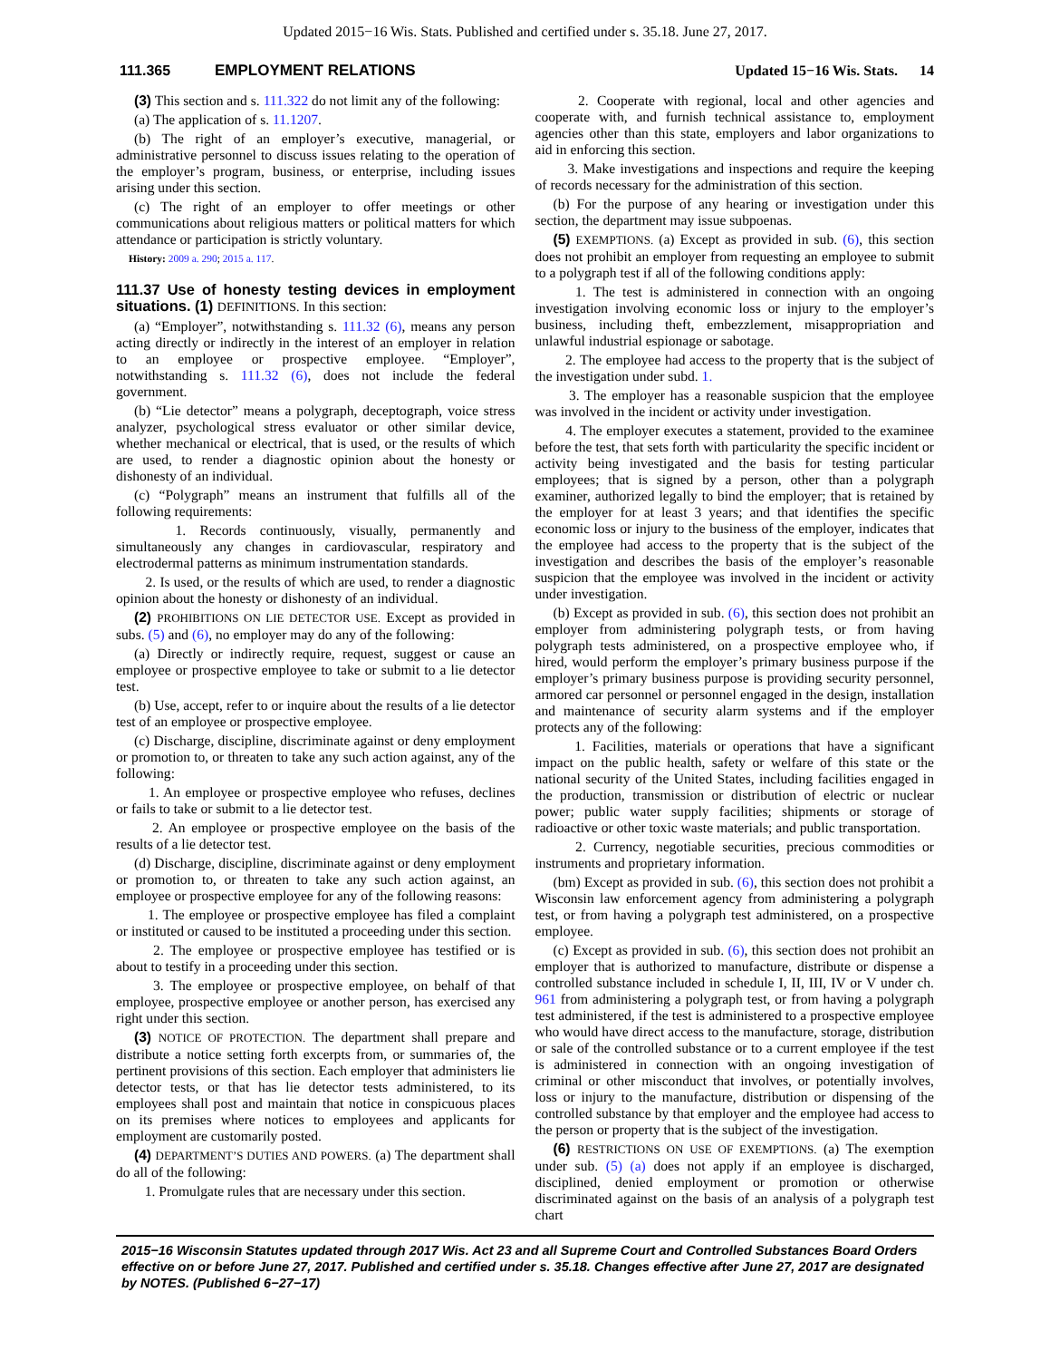Updated 2015−16 Wis. Stats. Published and certified under s. 35.18. June 27, 2017.
111.365 EMPLOYMENT RELATIONS Updated 15−16 Wis. Stats. 14
(3) This section and s. 111.322 do not limit any of the following:
(a) The application of s. 11.1207.
(b) The right of an employer’s executive, managerial, or administrative personnel to discuss issues relating to the operation of the employer’s program, business, or enterprise, including issues arising under this section.
(c) The right of an employer to offer meetings or other communications about religious matters or political matters for which attendance or participation is strictly voluntary.
History: 2009 a. 290; 2015 a. 117.
111.37 Use of honesty testing devices in employment situations. (1) DEFINITIONS. In this section:
(a) “Employer”, notwithstanding s. 111.32 (6), means any person acting directly or indirectly in the interest of an employer in relation to an employee or prospective employee. “Employer”, notwithstanding s. 111.32 (6), does not include the federal government.
(b) “Lie detector” means a polygraph, deceptograph, voice stress analyzer, psychological stress evaluator or other similar device, whether mechanical or electrical, that is used, or the results of which are used, to render a diagnostic opinion about the honesty or dishonesty of an individual.
(c) “Polygraph” means an instrument that fulfills all of the following requirements:
1. Records continuously, visually, permanently and simultaneously any changes in cardiovascular, respiratory and electrodermal patterns as minimum instrumentation standards.
2. Is used, or the results of which are used, to render a diagnostic opinion about the honesty or dishonesty of an individual.
(2) PROHIBITIONS ON LIE DETECTOR USE. Except as provided in subs. (5) and (6), no employer may do any of the following:
(a) Directly or indirectly require, request, suggest or cause an employee or prospective employee to take or submit to a lie detector test.
(b) Use, accept, refer to or inquire about the results of a lie detector test of an employee or prospective employee.
(c) Discharge, discipline, discriminate against or deny employment or promotion to, or threaten to take any such action against, any of the following:
1. An employee or prospective employee who refuses, declines or fails to take or submit to a lie detector test.
2. An employee or prospective employee on the basis of the results of a lie detector test.
(d) Discharge, discipline, discriminate against or deny employment or promotion to, or threaten to take any such action against, an employee or prospective employee for any of the following reasons:
1. The employee or prospective employee has filed a complaint or instituted or caused to be instituted a proceeding under this section.
2. The employee or prospective employee has testified or is about to testify in a proceeding under this section.
3. The employee or prospective employee, on behalf of that employee, prospective employee or another person, has exercised any right under this section.
(3) NOTICE OF PROTECTION. The department shall prepare and distribute a notice setting forth excerpts from, or summaries of, the pertinent provisions of this section. Each employer that administers lie detector tests, or that has lie detector tests administered, to its employees shall post and maintain that notice in conspicuous places on its premises where notices to employees and applicants for employment are customarily posted.
(4) DEPARTMENT’S DUTIES AND POWERS. (a) The department shall do all of the following:
1. Promulgate rules that are necessary under this section.
2. Cooperate with regional, local and other agencies and cooperate with, and furnish technical assistance to, employment agencies other than this state, employers and labor organizations to aid in enforcing this section.
3. Make investigations and inspections and require the keeping of records necessary for the administration of this section.
(b) For the purpose of any hearing or investigation under this section, the department may issue subpoenas.
(5) EXEMPTIONS. (a) Except as provided in sub. (6), this section does not prohibit an employer from requesting an employee to submit to a polygraph test if all of the following conditions apply:
1. The test is administered in connection with an ongoing investigation involving economic loss or injury to the employer’s business, including theft, embezzlement, misappropriation and unlawful industrial espionage or sabotage.
2. The employee had access to the property that is the subject of the investigation under subd. 1.
3. The employer has a reasonable suspicion that the employee was involved in the incident or activity under investigation.
4. The employer executes a statement, provided to the examinee before the test, that sets forth with particularity the specific incident or activity being investigated and the basis for testing particular employees; that is signed by a person, other than a polygraph examiner, authorized legally to bind the employer; that is retained by the employer for at least 3 years; and that identifies the specific economic loss or injury to the business of the employer, indicates that the employee had access to the property that is the subject of the investigation and describes the basis of the employer’s reasonable suspicion that the employee was involved in the incident or activity under investigation.
(b) Except as provided in sub. (6), this section does not prohibit an employer from administering polygraph tests, or from having polygraph tests administered, on a prospective employee who, if hired, would perform the employer’s primary business purpose if the employer’s primary business purpose is providing security personnel, armored car personnel or personnel engaged in the design, installation and maintenance of security alarm systems and if the employer protects any of the following:
1. Facilities, materials or operations that have a significant impact on the public health, safety or welfare of this state or the national security of the United States, including facilities engaged in the production, transmission or distribution of electric or nuclear power; public water supply facilities; shipments or storage of radioactive or other toxic waste materials; and public transportation.
2. Currency, negotiable securities, precious commodities or instruments and proprietary information.
(bm) Except as provided in sub. (6), this section does not prohibit a Wisconsin law enforcement agency from administering a polygraph test, or from having a polygraph test administered, on a prospective employee.
(c) Except as provided in sub. (6), this section does not prohibit an employer that is authorized to manufacture, distribute or dispense a controlled substance included in schedule I, II, III, IV or V under ch. 961 from administering a polygraph test, or from having a polygraph test administered, if the test is administered to a prospective employee who would have direct access to the manufacture, storage, distribution or sale of the controlled substance or to a current employee if the test is administered in connection with an ongoing investigation of criminal or other misconduct that involves, or potentially involves, loss or injury to the manufacture, distribution or dispensing of the controlled substance by that employer and the employee had access to the person or property that is the subject of the investigation.
(6) RESTRICTIONS ON USE OF EXEMPTIONS. (a) The exemption under sub. (5) (a) does not apply if an employee is discharged, disciplined, denied employment or promotion or otherwise discriminated against on the basis of an analysis of a polygraph test chart
2015−16 Wisconsin Statutes updated through 2017 Wis. Act 23 and all Supreme Court and Controlled Substances Board Orders effective on or before June 27, 2017. Published and certified under s. 35.18. Changes effective after June 27, 2017 are designated by NOTES. (Published 6−27−17)